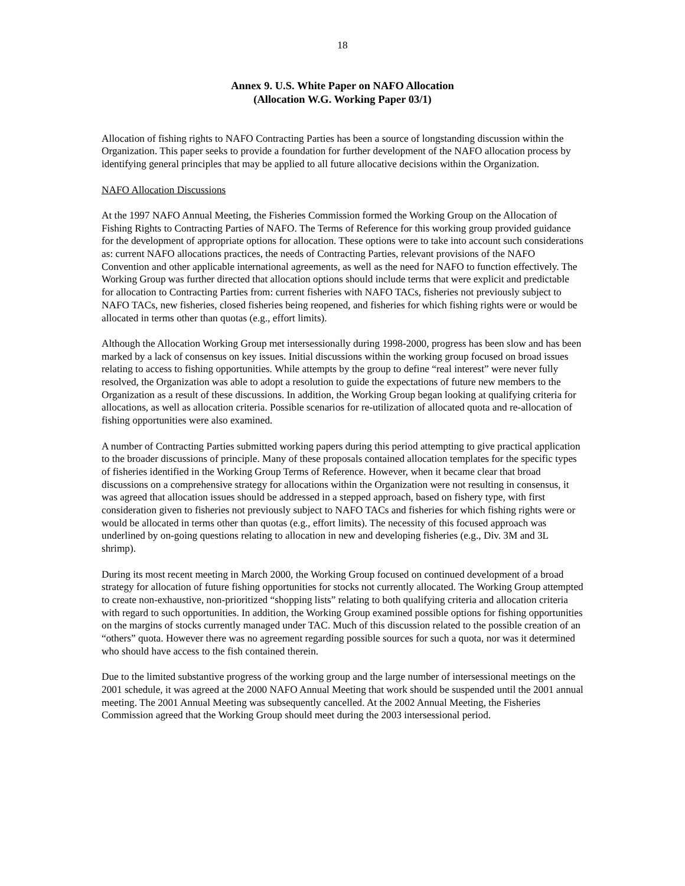18
Annex 9. U.S. White Paper on NAFO Allocation
(Allocation W.G. Working Paper 03/1)
Allocation of fishing rights to NAFO Contracting Parties has been a source of longstanding discussion within the Organization. This paper seeks to provide a foundation for further development of the NAFO allocation process by identifying general principles that may be applied to all future allocative decisions within the Organization.
NAFO Allocation Discussions
At the 1997 NAFO Annual Meeting, the Fisheries Commission formed the Working Group on the Allocation of Fishing Rights to Contracting Parties of NAFO. The Terms of Reference for this working group provided guidance for the development of appropriate options for allocation. These options were to take into account such considerations as: current NAFO allocations practices, the needs of Contracting Parties, relevant provisions of the NAFO Convention and other applicable international agreements, as well as the need for NAFO to function effectively. The Working Group was further directed that allocation options should include terms that were explicit and predictable for allocation to Contracting Parties from: current fisheries with NAFO TACs, fisheries not previously subject to NAFO TACs, new fisheries, closed fisheries being reopened, and fisheries for which fishing rights were or would be allocated in terms other than quotas (e.g., effort limits).
Although the Allocation Working Group met intersessionally during 1998-2000, progress has been slow and has been marked by a lack of consensus on key issues. Initial discussions within the working group focused on broad issues relating to access to fishing opportunities. While attempts by the group to define “real interest” were never fully resolved, the Organization was able to adopt a resolution to guide the expectations of future new members to the Organization as a result of these discussions. In addition, the Working Group began looking at qualifying criteria for allocations, as well as allocation criteria. Possible scenarios for re-utilization of allocated quota and re-allocation of fishing opportunities were also examined.
A number of Contracting Parties submitted working papers during this period attempting to give practical application to the broader discussions of principle. Many of these proposals contained allocation templates for the specific types of fisheries identified in the Working Group Terms of Reference. However, when it became clear that broad discussions on a comprehensive strategy for allocations within the Organization were not resulting in consensus, it was agreed that allocation issues should be addressed in a stepped approach, based on fishery type, with first consideration given to fisheries not previously subject to NAFO TACs and fisheries for which fishing rights were or would be allocated in terms other than quotas (e.g., effort limits). The necessity of this focused approach was underlined by on-going questions relating to allocation in new and developing fisheries (e.g., Div. 3M and 3L shrimp).
During its most recent meeting in March 2000, the Working Group focused on continued development of a broad strategy for allocation of future fishing opportunities for stocks not currently allocated. The Working Group attempted to create non-exhaustive, non-prioritized “shopping lists” relating to both qualifying criteria and allocation criteria with regard to such opportunities. In addition, the Working Group examined possible options for fishing opportunities on the margins of stocks currently managed under TAC. Much of this discussion related to the possible creation of an “others” quota. However there was no agreement regarding possible sources for such a quota, nor was it determined who should have access to the fish contained therein.
Due to the limited substantive progress of the working group and the large number of intersessional meetings on the 2001 schedule, it was agreed at the 2000 NAFO Annual Meeting that work should be suspended until the 2001 annual meeting. The 2001 Annual Meeting was subsequently cancelled. At the 2002 Annual Meeting, the Fisheries Commission agreed that the Working Group should meet during the 2003 intersessional period.